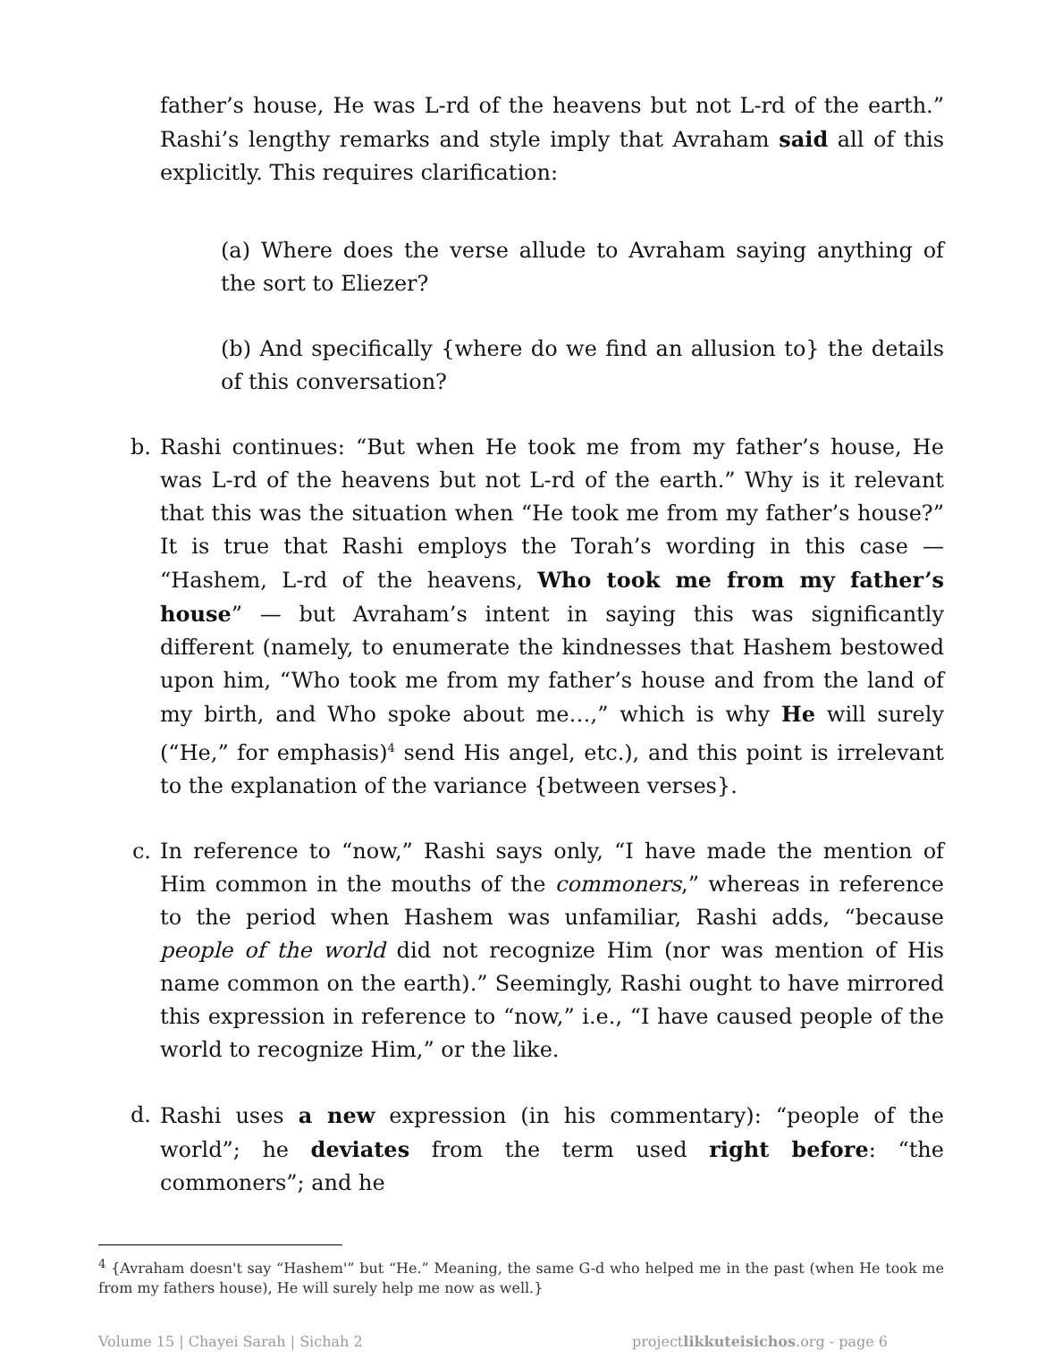father’s house, He was L-rd of the heavens but not L-rd of the earth.” Rashi’s lengthy remarks and style imply that Avraham said all of this explicitly. This requires clarification:
(a) Where does the verse allude to Avraham saying anything of the sort to Eliezer?
(b) And specifically {where do we find an allusion to} the details of this conversation?
b. Rashi continues: “But when He took me from my father’s house, He was L-rd of the heavens but not L-rd of the earth.” Why is it relevant that this was the situation when “He took me from my father’s house?” It is true that Rashi employs the Torah’s wording in this case — “Hashem, L-rd of the heavens, Who took me from my father’s house” — but Avraham’s intent in saying this was significantly different (namely, to enumerate the kindnesses that Hashem bestowed upon him, “Who took me from my father’s house and from the land of my birth, and Who spoke about me…,” which is why He will surely (“He,” for emphasis)<sup>4</sup> send His angel, etc.), and this point is irrelevant to the explanation of the variance {between verses}.
c. In reference to “now,” Rashi says only, “I have made the mention of Him common in the mouths of the commoners,” whereas in reference to the period when Hashem was unfamiliar, Rashi adds, “because people of the world did not recognize Him (nor was mention of His name common on the earth).” Seemingly, Rashi ought to have mirrored this expression in reference to “now,” i.e., “I have caused people of the world to recognize Him,” or the like.
d. Rashi uses a new expression (in his commentary): “people of the world”; he deviates from the term used right before: “the commoners”; and he
<sup>4</sup> {Avraham doesn't say “Hashem'” but “He.” Meaning, the same G-d who helped me in the past (when He took me from my fathers house), He will surely help me now as well.}
Volume 15 | Chayei Sarah | Sichah 2 projectlikkuteisichos.org - page 6